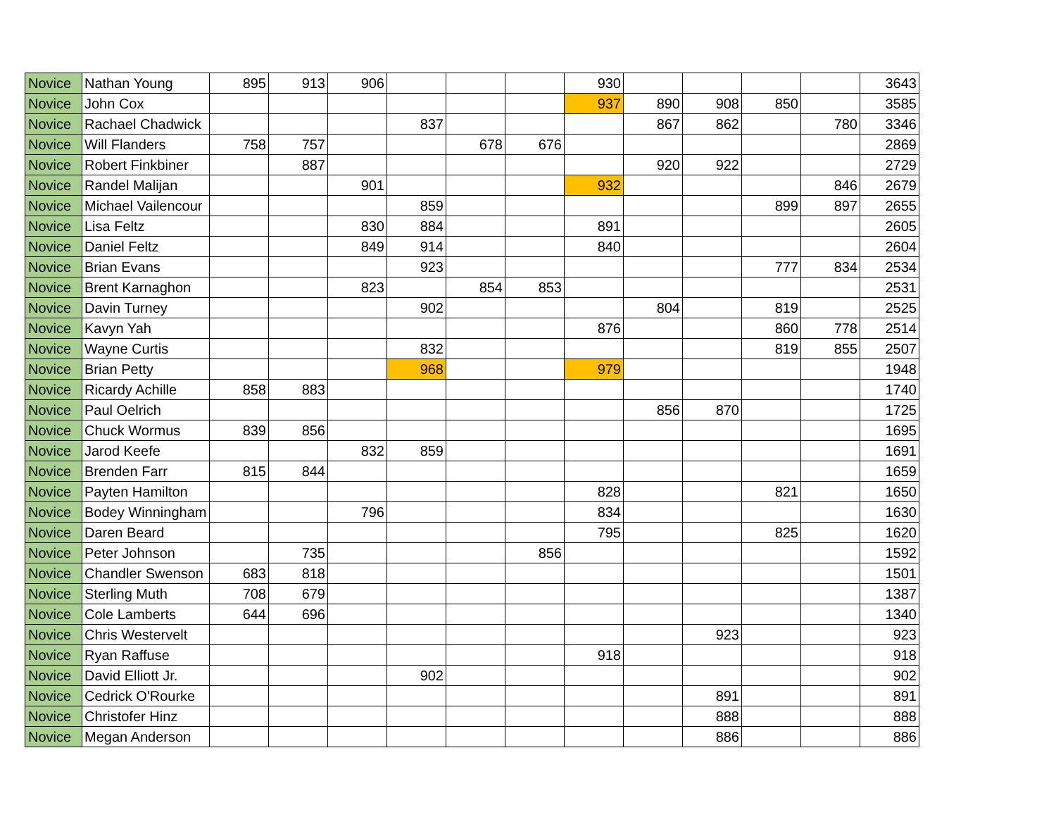| Novice | Nathan Young | 895 | 913 | 906 | | | | 930 | | | | | 3643 |
| Novice | John Cox | | | | | | | 937 | 890 | 908 | 850 | | 3585 |
| Novice | Rachael Chadwick | | | | 837 | | | | 867 | 862 | | 780 | 3346 |
| Novice | Will Flanders | 758 | 757 | | | 678 | 676 | | | | | | 2869 |
| Novice | Robert Finkbiner | | 887 | | | | | | 920 | 922 | | | 2729 |
| Novice | Randel Malijan | | | 901 | | | | 932 | | | | 846 | 2679 |
| Novice | Michael Vailencour | | | | 859 | | | | | | 899 | 897 | 2655 |
| Novice | Lisa Feltz | | | 830 | 884 | | | 891 | | | | | 2605 |
| Novice | Daniel Feltz | | | 849 | 914 | | | 840 | | | | | 2604 |
| Novice | Brian Evans | | | | 923 | | | | | | 777 | 834 | 2534 |
| Novice | Brent Karnaghon | | | 823 | | 854 | 853 | | | | | | 2531 |
| Novice | Davin Turney | | | | 902 | | | | 804 | | 819 | | 2525 |
| Novice | Kavyn Yah | | | | | | | 876 | | | 860 | 778 | 2514 |
| Novice | Wayne Curtis | | | | 832 | | | | | | 819 | 855 | 2507 |
| Novice | Brian Petty | | | | 968 | | | 979 | | | | | 1948 |
| Novice | Ricardy Achille | 858 | 883 | | | | | | | | | | 1740 |
| Novice | Paul Oelrich | | | | | | | | 856 | 870 | | | 1725 |
| Novice | Chuck Wormus | 839 | 856 | | | | | | | | | | 1695 |
| Novice | Jarod Keefe | | | 832 | 859 | | | | | | | | 1691 |
| Novice | Brenden Farr | 815 | 844 | | | | | | | | | | 1659 |
| Novice | Payten Hamilton | | | | | | | 828 | | | 821 | | 1650 |
| Novice | Bodey Winningham | | | 796 | | | | 834 | | | | | 1630 |
| Novice | Daren Beard | | | | | | | 795 | | | 825 | | 1620 |
| Novice | Peter Johnson | | 735 | | | | 856 | | | | | | 1592 |
| Novice | Chandler Swenson | 683 | 818 | | | | | | | | | | 1501 |
| Novice | Sterling Muth | 708 | 679 | | | | | | | | | | 1387 |
| Novice | Cole Lamberts | 644 | 696 | | | | | | | | | | 1340 |
| Novice | Chris Westervelt | | | | | | | | | 923 | | | 923 |
| Novice | Ryan Raffuse | | | | | | | 918 | | | | | 918 |
| Novice | David Elliott Jr. | | | | 902 | | | | | | | | 902 |
| Novice | Cedrick O'Rourke | | | | | | | | | 891 | | | 891 |
| Novice | Christofer Hinz | | | | | | | | | 888 | | | 888 |
| Novice | Megan Anderson | | | | | | | | | 886 | | | 886 |